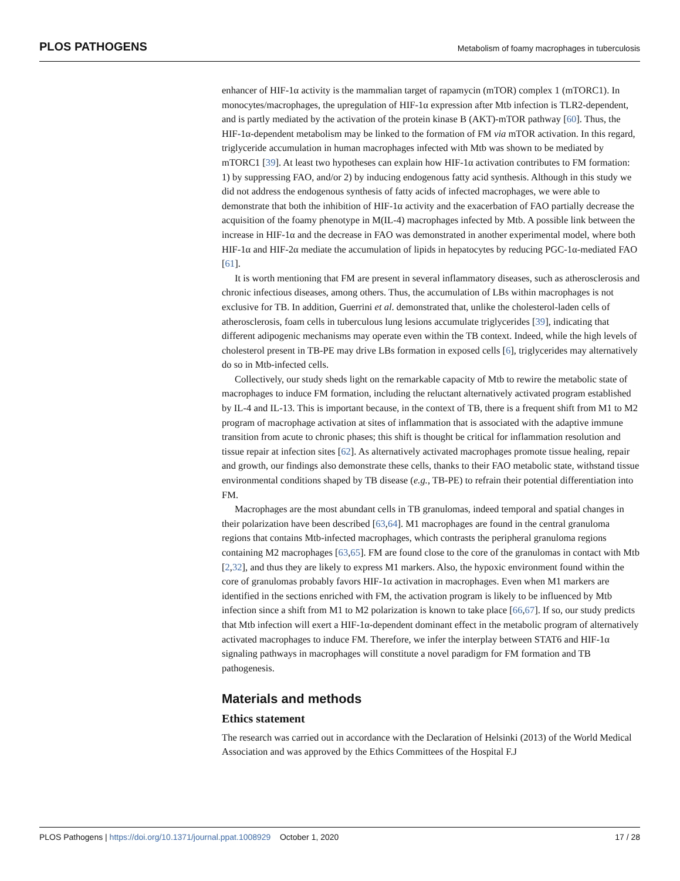PLOS PATHOGENS Metabolism of foamy macrophages in tuberculosis
enhancer of HIF-1α activity is the mammalian target of rapamycin (mTOR) complex 1 (mTORC1). In monocytes/macrophages, the upregulation of HIF-1α expression after Mtb infection is TLR2-dependent, and is partly mediated by the activation of the protein kinase B (AKT)-mTOR pathway [60]. Thus, the HIF-1α-dependent metabolism may be linked to the formation of FM via mTOR activation. In this regard, triglyceride accumulation in human macrophages infected with Mtb was shown to be mediated by mTORC1 [39]. At least two hypotheses can explain how HIF-1α activation contributes to FM formation: 1) by suppressing FAO, and/or 2) by inducing endogenous fatty acid synthesis. Although in this study we did not address the endogenous synthesis of fatty acids of infected macrophages, we were able to demonstrate that both the inhibition of HIF-1α activity and the exacerbation of FAO partially decrease the acquisition of the foamy phenotype in M(IL-4) macrophages infected by Mtb. A possible link between the increase in HIF-1α and the decrease in FAO was demonstrated in another experimental model, where both HIF-1α and HIF-2α mediate the accumulation of lipids in hepatocytes by reducing PGC-1α-mediated FAO [61].
It is worth mentioning that FM are present in several inflammatory diseases, such as atherosclerosis and chronic infectious diseases, among others. Thus, the accumulation of LBs within macrophages is not exclusive for TB. In addition, Guerrini et al. demonstrated that, unlike the cholesterol-laden cells of atherosclerosis, foam cells in tuberculous lung lesions accumulate triglycerides [39], indicating that different adipogenic mechanisms may operate even within the TB context. Indeed, while the high levels of cholesterol present in TB-PE may drive LBs formation in exposed cells [6], triglycerides may alternatively do so in Mtb-infected cells.
Collectively, our study sheds light on the remarkable capacity of Mtb to rewire the metabolic state of macrophages to induce FM formation, including the reluctant alternatively activated program established by IL-4 and IL-13. This is important because, in the context of TB, there is a frequent shift from M1 to M2 program of macrophage activation at sites of inflammation that is associated with the adaptive immune transition from acute to chronic phases; this shift is thought be critical for inflammation resolution and tissue repair at infection sites [62]. As alternatively activated macrophages promote tissue healing, repair and growth, our findings also demonstrate these cells, thanks to their FAO metabolic state, withstand tissue environmental conditions shaped by TB disease (e.g., TB-PE) to refrain their potential differentiation into FM.
Macrophages are the most abundant cells in TB granulomas, indeed temporal and spatial changes in their polarization have been described [63,64]. M1 macrophages are found in the central granuloma regions that contains Mtb-infected macrophages, which contrasts the peripheral granuloma regions containing M2 macrophages [63,65]. FM are found close to the core of the granulomas in contact with Mtb [2,32], and thus they are likely to express M1 markers. Also, the hypoxic environment found within the core of granulomas probably favors HIF-1α activation in macrophages. Even when M1 markers are identified in the sections enriched with FM, the activation program is likely to be influenced by Mtb infection since a shift from M1 to M2 polarization is known to take place [66,67]. If so, our study predicts that Mtb infection will exert a HIF-1α-dependent dominant effect in the metabolic program of alternatively activated macrophages to induce FM. Therefore, we infer the interplay between STAT6 and HIF-1α signaling pathways in macrophages will constitute a novel paradigm for FM formation and TB pathogenesis.
Materials and methods
Ethics statement
The research was carried out in accordance with the Declaration of Helsinki (2013) of the World Medical Association and was approved by the Ethics Committees of the Hospital F.J
PLOS Pathogens | https://doi.org/10.1371/journal.ppat.1008929 October 1, 2020 17 / 28